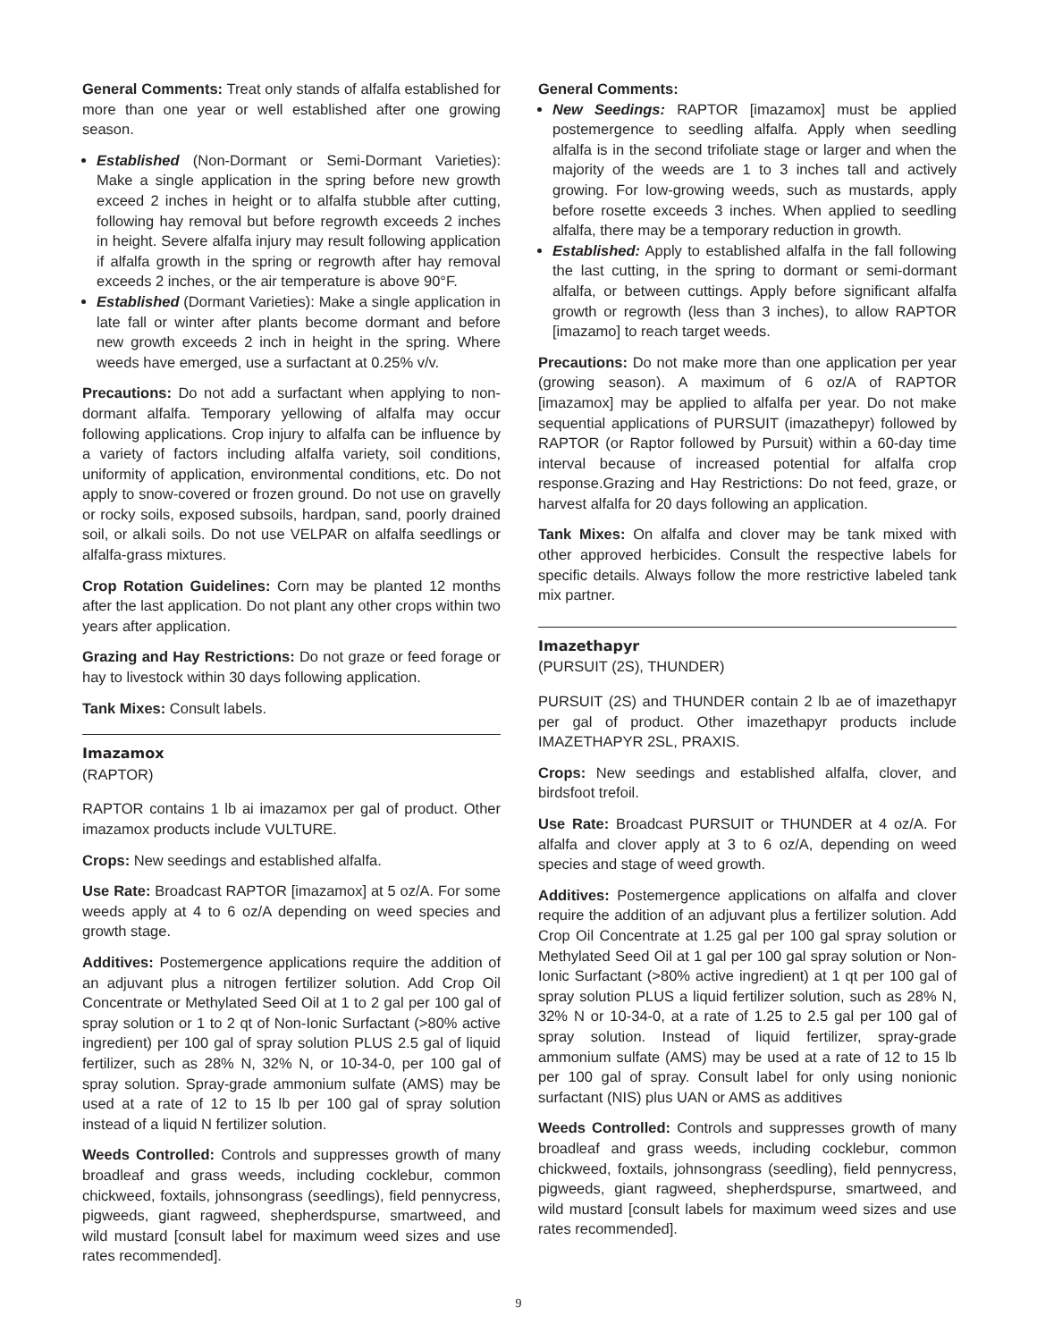General Comments: Treat only stands of alfalfa established for more than one year or well established after one growing season.
Established (Non-Dormant or Semi-Dormant Varieties): Make a single application in the spring before new growth exceed 2 inches in height or to alfalfa stubble after cutting, following hay removal but before regrowth exceeds 2 inches in height. Severe alfalfa injury may result following application if alfalfa growth in the spring or regrowth after hay removal exceeds 2 inches, or the air temperature is above 90°F.
Established (Dormant Varieties): Make a single application in late fall or winter after plants become dormant and before new growth exceeds 2 inch in height in the spring. Where weeds have emerged, use a surfactant at 0.25% v/v.
Precautions: Do not add a surfactant when applying to non-dormant alfalfa. Temporary yellowing of alfalfa may occur following applications. Crop injury to alfalfa can be influence by a variety of factors including alfalfa variety, soil conditions, uniformity of application, environmental conditions, etc. Do not apply to snow-covered or frozen ground. Do not use on gravelly or rocky soils, exposed subsoils, hardpan, sand, poorly drained soil, or alkali soils. Do not use VELPAR on alfalfa seedlings or alfalfa-grass mixtures.
Crop Rotation Guidelines: Corn may be planted 12 months after the last application. Do not plant any other crops within two years after application.
Grazing and Hay Restrictions: Do not graze or feed forage or hay to livestock within 30 days following application.
Tank Mixes: Consult labels.
Imazamox
(RAPTOR)
RAPTOR contains 1 lb ai imazamox per gal of product. Other imazamox products include VULTURE.
Crops: New seedings and established alfalfa.
Use Rate: Broadcast RAPTOR [imazamox] at 5 oz/A. For some weeds apply at 4 to 6 oz/A depending on weed species and growth stage.
Additives: Postemergence applications require the addition of an adjuvant plus a nitrogen fertilizer solution. Add Crop Oil Concentrate or Methylated Seed Oil at 1 to 2 gal per 100 gal of spray solution or 1 to 2 qt of Non-Ionic Surfactant (>80% active ingredient) per 100 gal of spray solution PLUS 2.5 gal of liquid fertilizer, such as 28% N, 32% N, or 10-34-0, per 100 gal of spray solution. Spray-grade ammonium sulfate (AMS) may be used at a rate of 12 to 15 lb per 100 gal of spray solution instead of a liquid N fertilizer solution.
Weeds Controlled: Controls and suppresses growth of many broadleaf and grass weeds, including cocklebur, common chickweed, foxtails, johnsongrass (seedlings), field pennycress, pigweeds, giant ragweed, shepherdspurse, smartweed, and wild mustard [consult label for maximum weed sizes and use rates recommended].
General Comments:
New Seedings: RAPTOR [imazamox] must be applied postemergence to seedling alfalfa. Apply when seedling alfalfa is in the second trifoliate stage or larger and when the majority of the weeds are 1 to 3 inches tall and actively growing. For low-growing weeds, such as mustards, apply before rosette exceeds 3 inches. When applied to seedling alfalfa, there may be a temporary reduction in growth.
Established: Apply to established alfalfa in the fall following the last cutting, in the spring to dormant or semi-dormant alfalfa, or between cuttings. Apply before significant alfalfa growth or regrowth (less than 3 inches), to allow RAPTOR [imazamo] to reach target weeds.
Precautions: Do not make more than one application per year (growing season). A maximum of 6 oz/A of RAPTOR [imazamox] may be applied to alfalfa per year. Do not make sequential applications of PURSUIT (imazathepyr) followed by RAPTOR (or Raptor followed by Pursuit) within a 60-day time interval because of increased potential for alfalfa crop response.Grazing and Hay Restrictions: Do not feed, graze, or harvest alfalfa for 20 days following an application.
Tank Mixes: On alfalfa and clover may be tank mixed with other approved herbicides. Consult the respective labels for specific details. Always follow the more restrictive labeled tank mix partner.
Imazethapyr
(PURSUIT (2S), THUNDER)
PURSUIT (2S) and THUNDER contain 2 lb ae of imazethapyr per gal of product. Other imazethapyr products include IMAZETHAPYR 2SL, PRAXIS.
Crops: New seedings and established alfalfa, clover, and birdsfoot trefoil.
Use Rate: Broadcast PURSUIT or THUNDER at 4 oz/A. For alfalfa and clover apply at 3 to 6 oz/A, depending on weed species and stage of weed growth.
Additives: Postemergence applications on alfalfa and clover require the addition of an adjuvant plus a fertilizer solution. Add Crop Oil Concentrate at 1.25 gal per 100 gal spray solution or Methylated Seed Oil at 1 gal per 100 gal spray solution or Non-Ionic Surfactant (>80% active ingredient) at 1 qt per 100 gal of spray solution PLUS a liquid fertilizer solution, such as 28% N, 32% N or 10-34-0, at a rate of 1.25 to 2.5 gal per 100 gal of spray solution. Instead of liquid fertilizer, spray-grade ammonium sulfate (AMS) may be used at a rate of 12 to 15 lb per 100 gal of spray. Consult label for only using nonionic surfactant (NIS) plus UAN or AMS as additives
Weeds Controlled: Controls and suppresses growth of many broadleaf and grass weeds, including cocklebur, common chickweed, foxtails, johnsongrass (seedling), field pennycress, pigweeds, giant ragweed, shepherdspurse, smartweed, and wild mustard [consult labels for maximum weed sizes and use rates recommended].
9